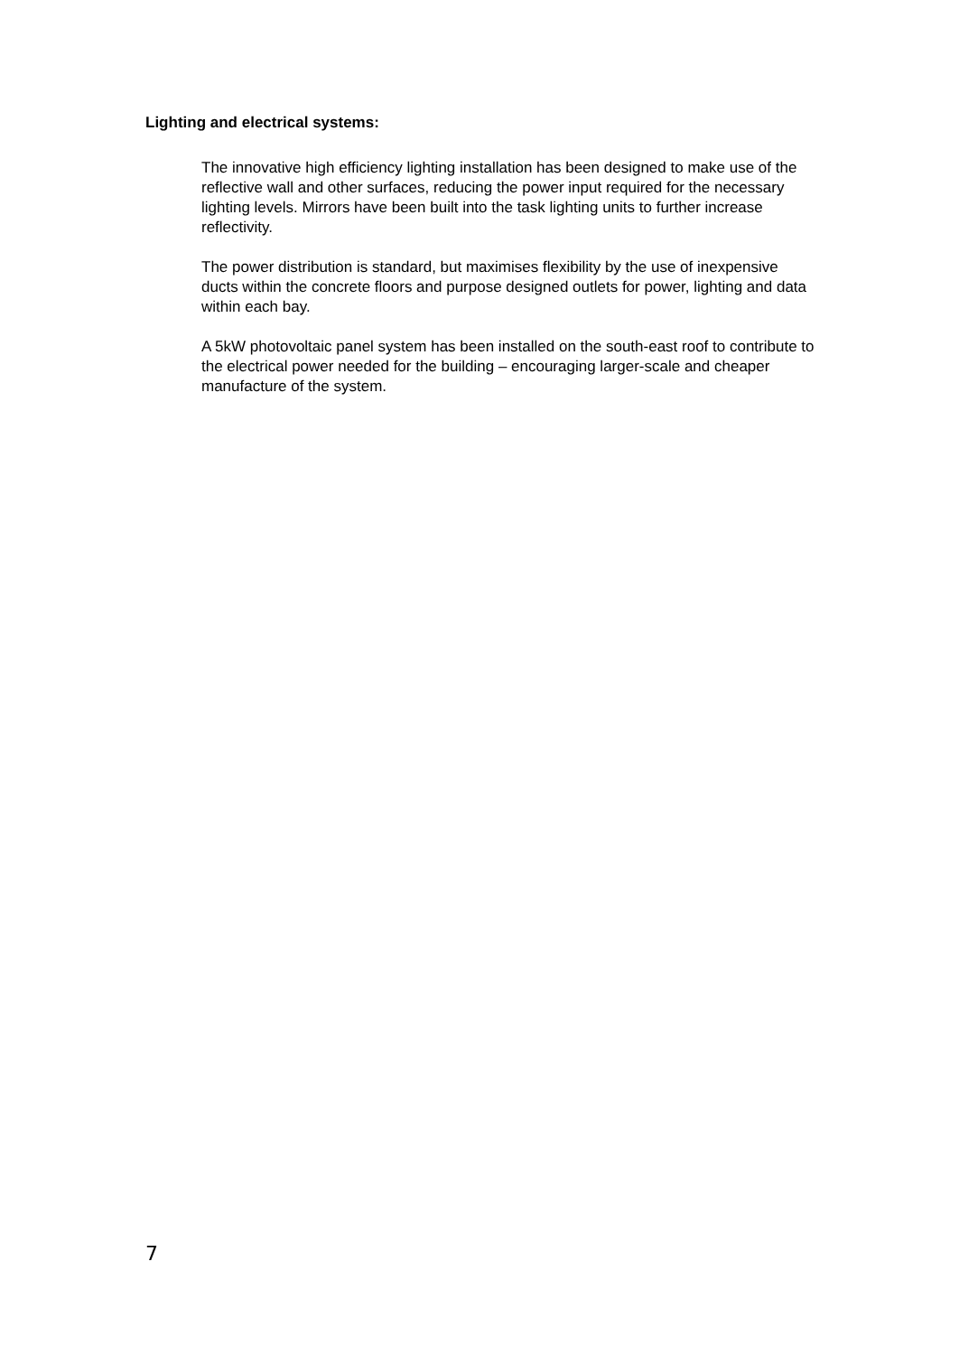Lighting and electrical systems:
The innovative high efficiency lighting installation has been designed to make use of the reflective wall and other surfaces, reducing the power input required for the necessary lighting levels. Mirrors have been built into the task lighting units to further increase reflectivity.
The power distribution is standard, but maximises flexibility by the use of inexpensive ducts within the concrete floors and purpose designed outlets for power, lighting and data within each bay.
A 5kW photovoltaic panel system has been installed on the south-east roof to contribute to the electrical power needed for the building – encouraging larger-scale and cheaper manufacture of the system.
7